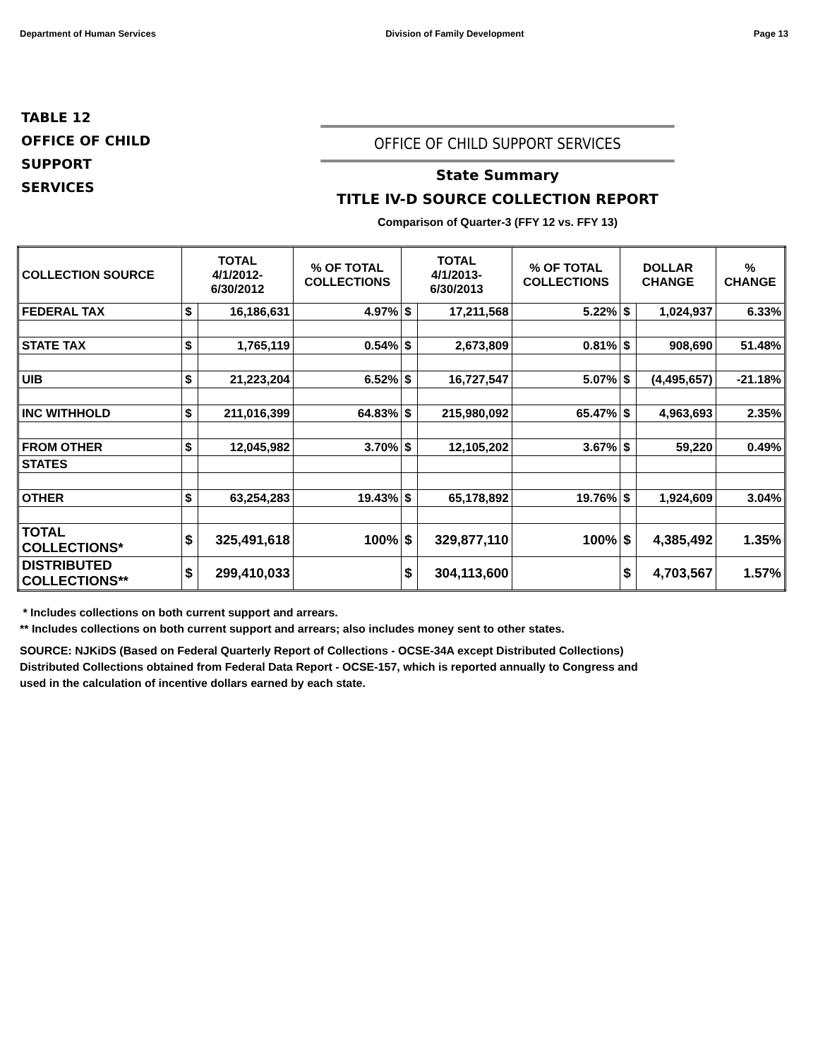Department of Human Services Division of Family Development Page 13
TABLE 12
OFFICE OF CHILD
SUPPORT
SERVICES
OFFICE OF CHILD SUPPORT SERVICES
State Summary
TITLE IV-D SOURCE COLLECTION REPORT
Comparison of Quarter-3 (FFY 12 vs. FFY 13)
| COLLECTION SOURCE | TOTAL 4/1/2012- 6/30/2012 | | % OF TOTAL COLLECTIONS | TOTAL 4/1/2013- 6/30/2013 | | % OF TOTAL COLLECTIONS | DOLLAR CHANGE | | % CHANGE |
| --- | --- | --- | --- | --- | --- | --- | --- | --- | --- |
| FEDERAL TAX | $ | 16,186,631 | 4.97% | $ | 17,211,568 | 5.22% | $ | 1,024,937 | 6.33% |
| STATE TAX | $ | 1,765,119 | 0.54% | $ | 2,673,809 | 0.81% | $ | 908,690 | 51.48% |
| UIB | $ | 21,223,204 | 6.52% | $ | 16,727,547 | 5.07% | $ | (4,495,657) | -21.18% |
| INC WITHHOLD | $ | 211,016,399 | 64.83% | $ | 215,980,092 | 65.47% | $ | 4,963,693 | 2.35% |
| FROM OTHER | $ | 12,045,982 | 3.70% | $ | 12,105,202 | 3.67% | $ | 59,220 | 0.49% |
| STATES | | | | | | | | | |
| OTHER | $ | 63,254,283 | 19.43% | $ | 65,178,892 | 19.76% | $ | 1,924,609 | 3.04% |
| TOTAL COLLECTIONS* | $ | 325,491,618 | 100% | $ | 329,877,110 | 100% | $ | 4,385,492 | 1.35% |
| DISTRIBUTED COLLECTIONS** | $ | 299,410,033 | | $ | 304,113,600 | | $ | 4,703,567 | 1.57% |
* Includes collections on both current support and arrears.
** Includes collections on both current support and arrears; also includes money sent to other states.
SOURCE: NJKiDS (Based on Federal Quarterly Report of Collections - OCSE-34A except Distributed Collections)
Distributed Collections obtained from Federal Data Report - OCSE-157, which is reported annually to Congress and
used in the calculation of incentive dollars earned by each state.